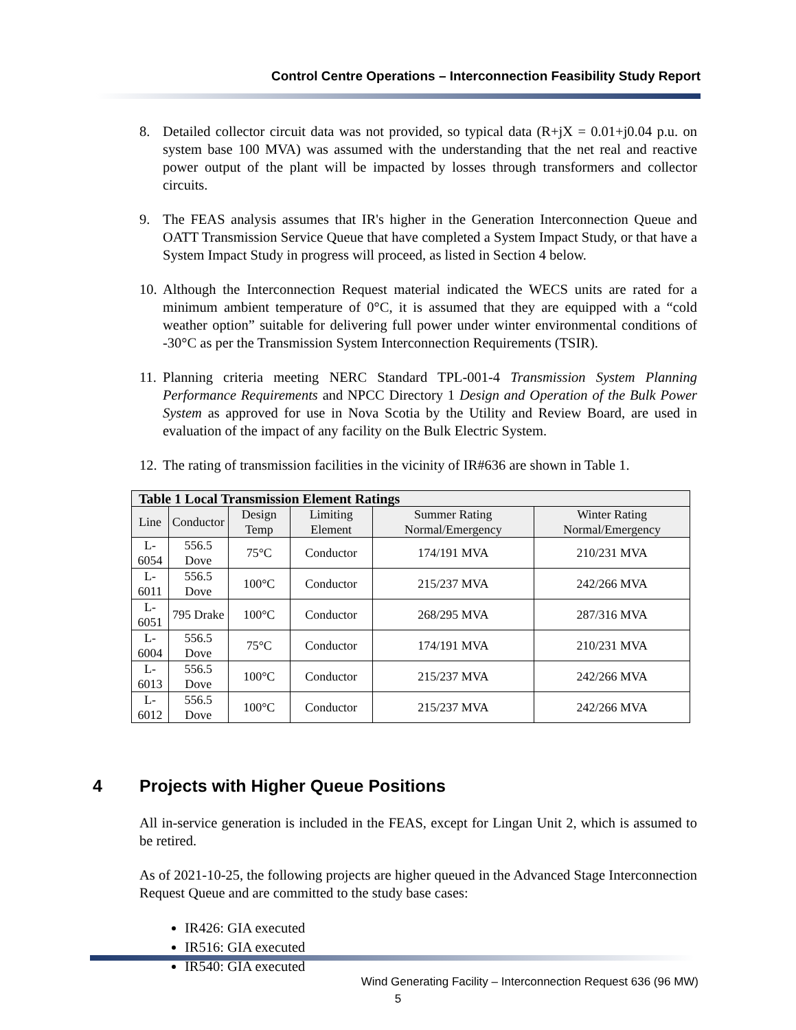Control Centre Operations – Interconnection Feasibility Study Report
8. Detailed collector circuit data was not provided, so typical data (R+jX = 0.01+j0.04 p.u. on system base 100 MVA) was assumed with the understanding that the net real and reactive power output of the plant will be impacted by losses through transformers and collector circuits.
9. The FEAS analysis assumes that IR's higher in the Generation Interconnection Queue and OATT Transmission Service Queue that have completed a System Impact Study, or that have a System Impact Study in progress will proceed, as listed in Section 4 below.
10.
Although the Interconnection Request material indicated the WECS units are rated for a minimum ambient temperature of 0°C, it is assumed that they are equipped with a “cold weather option” suitable for delivering full power under winter environmental conditions of -30°C as per the Transmission System Interconnection Requirements (TSIR).
11.
Planning criteria meeting NERC Standard TPL-001-4 Transmission System Planning Performance Requirements and NPCC Directory 1 Design and Operation of the Bulk Power System as approved for use in Nova Scotia by the Utility and Review Board, are used in evaluation of the impact of any facility on the Bulk Electric System.
12.
The rating of transmission facilities in the vicinity of IR#636 are shown in Table 1.
| Table 1 Local Transmission Element Ratings | | | | | |
| --- | --- | --- | --- | --- | --- |
| Line | Conductor | Design Temp | Limiting Element | Summer Rating Normal/Emergency | Winter Rating Normal/Emergency |
| L-6054 | 556.5 Dove | 75°C | Conductor | 174/191 MVA | 210/231 MVA |
| L-6011 | 556.5 Dove | 100°C | Conductor | 215/237 MVA | 242/266 MVA |
| L-6051 | 795 Drake | 100°C | Conductor | 268/295 MVA | 287/316 MVA |
| L-6004 | 556.5 Dove | 75°C | Conductor | 174/191 MVA | 210/231 MVA |
| L-6013 | 556.5 Dove | 100°C | Conductor | 215/237 MVA | 242/266 MVA |
| L-6012 | 556.5 Dove | 100°C | Conductor | 215/237 MVA | 242/266 MVA |
4 Projects with Higher Queue Positions
All in-service generation is included in the FEAS, except for Lingan Unit 2, which is assumed to be retired.
As of 2021-10-25, the following projects are higher queued in the Advanced Stage Interconnection Request Queue and are committed to the study base cases:
IR426: GIA executed
IR516: GIA executed
IR540: GIA executed
Wind Generating Facility – Interconnection Request 636 (96 MW)
5